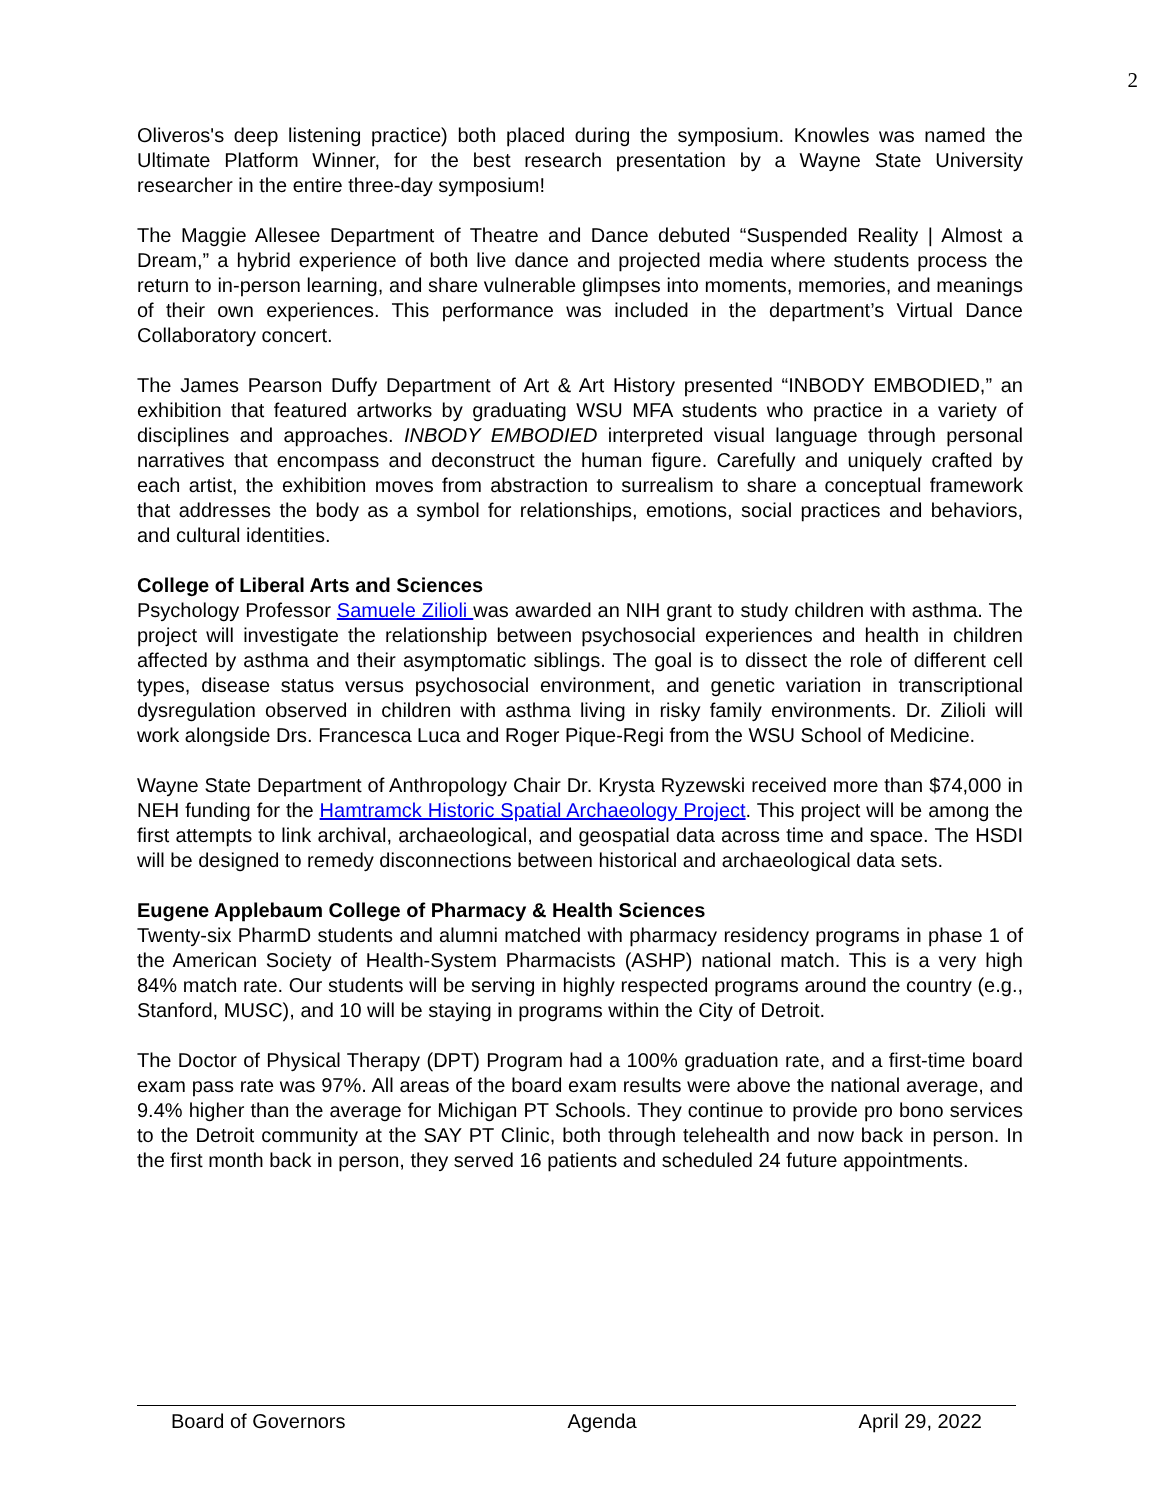2
Oliveros's deep listening practice) both placed during the symposium. Knowles was named the Ultimate Platform Winner, for the best research presentation by a Wayne State University researcher in the entire three-day symposium!
The Maggie Allesee Department of Theatre and Dance debuted “Suspended Reality | Almost a Dream,” a hybrid experience of both live dance and projected media where students process the return to in-person learning, and share vulnerable glimpses into moments, memories, and meanings of their own experiences. This performance was included in the department’s Virtual Dance Collaboratory concert.
The James Pearson Duffy Department of Art & Art History presented “INBODY EMBODIED,” an exhibition that featured artworks by graduating WSU MFA students who practice in a variety of disciplines and approaches. INBODY EMBODIED interpreted visual language through personal narratives that encompass and deconstruct the human figure. Carefully and uniquely crafted by each artist, the exhibition moves from abstraction to surrealism to share a conceptual framework that addresses the body as a symbol for relationships, emotions, social practices and behaviors, and cultural identities.
College of Liberal Arts and Sciences
Psychology Professor Samuele Zilioli was awarded an NIH grant to study children with asthma. The project will investigate the relationship between psychosocial experiences and health in children affected by asthma and their asymptomatic siblings. The goal is to dissect the role of different cell types, disease status versus psychosocial environment, and genetic variation in transcriptional dysregulation observed in children with asthma living in risky family environments. Dr. Zilioli will work alongside Drs. Francesca Luca and Roger Pique-Regi from the WSU School of Medicine.
Wayne State Department of Anthropology Chair Dr. Krysta Ryzewski received more than $74,000 in NEH funding for the Hamtramck Historic Spatial Archaeology Project. This project will be among the first attempts to link archival, archaeological, and geospatial data across time and space. The HSDI will be designed to remedy disconnections between historical and archaeological data sets.
Eugene Applebaum College of Pharmacy & Health Sciences
Twenty-six PharmD students and alumni matched with pharmacy residency programs in phase 1 of the American Society of Health-System Pharmacists (ASHP) national match. This is a very high 84% match rate. Our students will be serving in highly respected programs around the country (e.g., Stanford, MUSC), and 10 will be staying in programs within the City of Detroit.
The Doctor of Physical Therapy (DPT) Program had a 100% graduation rate, and a first-time board exam pass rate was 97%. All areas of the board exam results were above the national average, and 9.4% higher than the average for Michigan PT Schools. They continue to provide pro bono services to the Detroit community at the SAY PT Clinic, both through telehealth and now back in person. In the first month back in person, they served 16 patients and scheduled 24 future appointments.
Board of Governors Agenda April 29, 2022